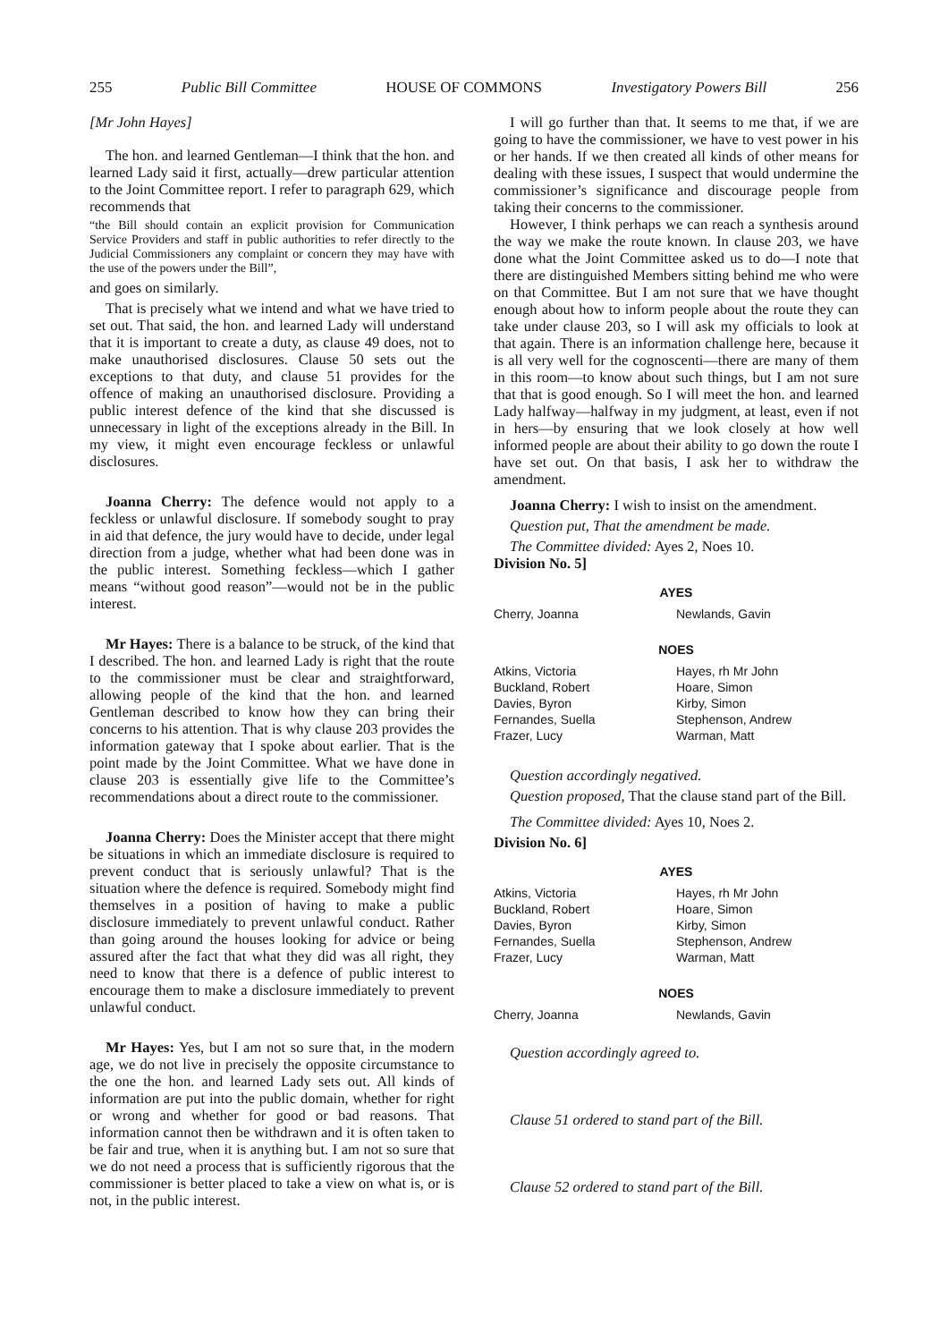255 Public Bill Committee HOUSE OF COMMONS Investigatory Powers Bill 256
[Mr John Hayes]
The hon. and learned Gentleman—I think that the hon. and learned Lady said it first, actually—drew particular attention to the Joint Committee report. I refer to paragraph 629, which recommends that
“the Bill should contain an explicit provision for Communication Service Providers and staff in public authorities to refer directly to the Judicial Commissioners any complaint or concern they may have with the use of the powers under the Bill”,
and goes on similarly.
That is precisely what we intend and what we have tried to set out. That said, the hon. and learned Lady will understand that it is important to create a duty, as clause 49 does, not to make unauthorised disclosures. Clause 50 sets out the exceptions to that duty, and clause 51 provides for the offence of making an unauthorised disclosure. Providing a public interest defence of the kind that she discussed is unnecessary in light of the exceptions already in the Bill. In my view, it might even encourage feckless or unlawful disclosures.
Joanna Cherry: The defence would not apply to a feckless or unlawful disclosure. If somebody sought to pray in aid that defence, the jury would have to decide, under legal direction from a judge, whether what had been done was in the public interest. Something feckless—which I gather means “without good reason”—would not be in the public interest.
Mr Hayes: There is a balance to be struck, of the kind that I described. The hon. and learned Lady is right that the route to the commissioner must be clear and straightforward, allowing people of the kind that the hon. and learned Gentleman described to know how they can bring their concerns to his attention. That is why clause 203 provides the information gateway that I spoke about earlier. That is the point made by the Joint Committee. What we have done in clause 203 is essentially give life to the Committee’s recommendations about a direct route to the commissioner.
Joanna Cherry: Does the Minister accept that there might be situations in which an immediate disclosure is required to prevent conduct that is seriously unlawful? That is the situation where the defence is required. Somebody might find themselves in a position of having to make a public disclosure immediately to prevent unlawful conduct. Rather than going around the houses looking for advice or being assured after the fact that what they did was all right, they need to know that there is a defence of public interest to encourage them to make a disclosure immediately to prevent unlawful conduct.
Mr Hayes: Yes, but I am not so sure that, in the modern age, we do not live in precisely the opposite circumstance to the one the hon. and learned Lady sets out. All kinds of information are put into the public domain, whether for right or wrong and whether for good or bad reasons. That information cannot then be withdrawn and it is often taken to be fair and true, when it is anything but. I am not so sure that we do not need a process that is sufficiently rigorous that the commissioner is better placed to take a view on what is, or is not, in the public interest.
I will go further than that. It seems to me that, if we are going to have the commissioner, we have to vest power in his or her hands. If we then created all kinds of other means for dealing with these issues, I suspect that would undermine the commissioner’s significance and discourage people from taking their concerns to the commissioner.
However, I think perhaps we can reach a synthesis around the way we make the route known. In clause 203, we have done what the Joint Committee asked us to do—I note that there are distinguished Members sitting behind me who were on that Committee. But I am not sure that we have thought enough about how to inform people about the route they can take under clause 203, so I will ask my officials to look at that again. There is an information challenge here, because it is all very well for the cognoscenti—there are many of them in this room—to know about such things, but I am not sure that that is good enough. So I will meet the hon. and learned Lady halfway—halfway in my judgment, at least, even if not in hers—by ensuring that we look closely at how well informed people are about their ability to go down the route I have set out. On that basis, I ask her to withdraw the amendment.
Joanna Cherry: I wish to insist on the amendment.
Question put, That the amendment be made.
The Committee divided: Ayes 2, Noes 10.
Division No. 5]
AYES
| Cherry, Joanna | Newlands, Gavin |
NOES
| Atkins, Victoria Buckland, Robert Davies, Byron Fernandes, Suella Frazer, Lucy | Hayes, rh Mr John Hoare, Simon Kirby, Simon Stephenson, Andrew Warman, Matt |
Question accordingly negatived.
Question proposed, That the clause stand part of the Bill.
The Committee divided: Ayes 10, Noes 2.
Division No. 6]
AYES
| Atkins, Victoria Buckland, Robert Davies, Byron Fernandes, Suella Frazer, Lucy | Hayes, rh Mr John Hoare, Simon Kirby, Simon Stephenson, Andrew Warman, Matt |
NOES
| Cherry, Joanna | Newlands, Gavin |
Question accordingly agreed to.
Clause 51 ordered to stand part of the Bill.
Clause 52 ordered to stand part of the Bill.